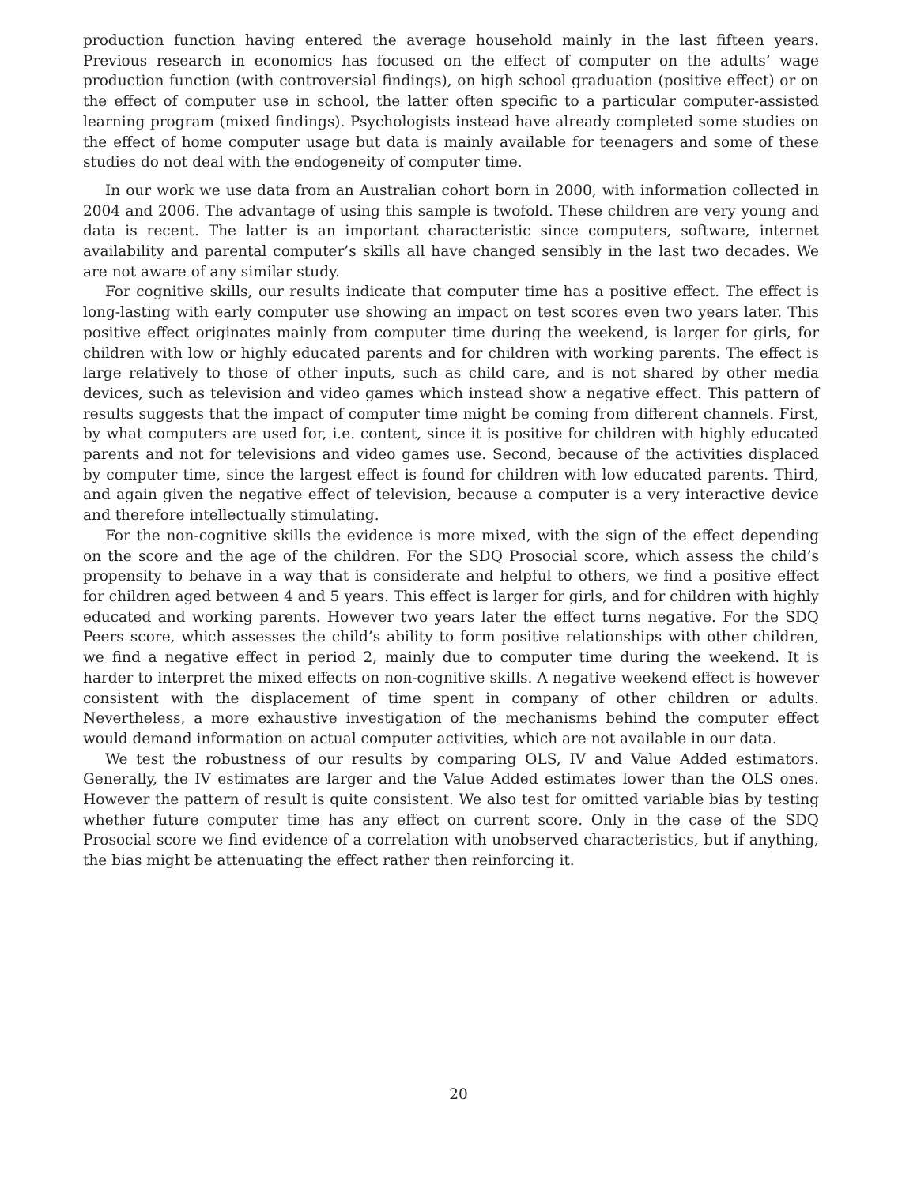production function having entered the average household mainly in the last fifteen years. Previous research in economics has focused on the effect of computer on the adults’ wage production function (with controversial findings), on high school graduation (positive effect) or on the effect of computer use in school, the latter often specific to a particular computer-assisted learning program (mixed findings). Psychologists instead have already completed some studies on the effect of home computer usage but data is mainly available for teenagers and some of these studies do not deal with the endogeneity of computer time.
In our work we use data from an Australian cohort born in 2000, with information collected in 2004 and 2006. The advantage of using this sample is twofold. These children are very young and data is recent. The latter is an important characteristic since computers, software, internet availability and parental computer’s skills all have changed sensibly in the last two decades. We are not aware of any similar study.
For cognitive skills, our results indicate that computer time has a positive effect. The effect is long-lasting with early computer use showing an impact on test scores even two years later. This positive effect originates mainly from computer time during the weekend, is larger for girls, for children with low or highly educated parents and for children with working parents. The effect is large relatively to those of other inputs, such as child care, and is not shared by other media devices, such as television and video games which instead show a negative effect. This pattern of results suggests that the impact of computer time might be coming from different channels. First, by what computers are used for, i.e. content, since it is positive for children with highly educated parents and not for televisions and video games use. Second, because of the activities displaced by computer time, since the largest effect is found for children with low educated parents. Third, and again given the negative effect of television, because a computer is a very interactive device and therefore intellectually stimulating.
For the non-cognitive skills the evidence is more mixed, with the sign of the effect depending on the score and the age of the children. For the SDQ Prosocial score, which assess the child’s propensity to behave in a way that is considerate and helpful to others, we find a positive effect for children aged between 4 and 5 years. This effect is larger for girls, and for children with highly educated and working parents. However two years later the effect turns negative. For the SDQ Peers score, which assesses the child’s ability to form positive relationships with other children, we find a negative effect in period 2, mainly due to computer time during the weekend. It is harder to interpret the mixed effects on non-cognitive skills. A negative weekend effect is however consistent with the displacement of time spent in company of other children or adults. Nevertheless, a more exhaustive investigation of the mechanisms behind the computer effect would demand information on actual computer activities, which are not available in our data.
We test the robustness of our results by comparing OLS, IV and Value Added estimators. Generally, the IV estimates are larger and the Value Added estimates lower than the OLS ones. However the pattern of result is quite consistent. We also test for omitted variable bias by testing whether future computer time has any effect on current score. Only in the case of the SDQ Prosocial score we find evidence of a correlation with unobserved characteristics, but if anything, the bias might be attenuating the effect rather then reinforcing it.
20